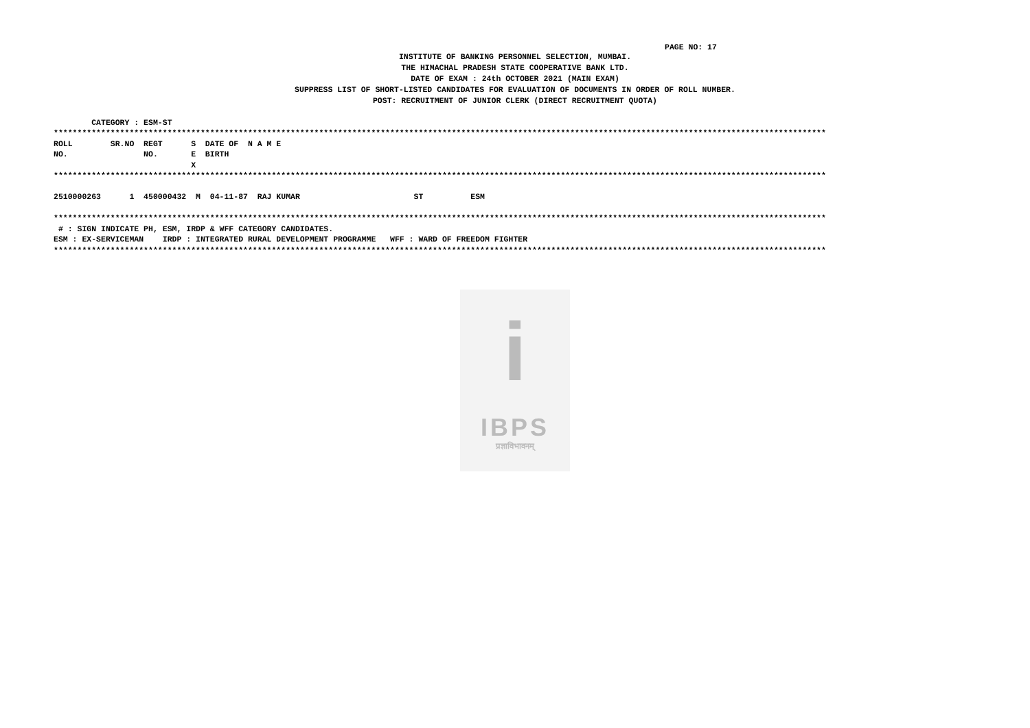PAGE NO: 17
INSTITUTE OF BANKING PERSONNEL SELECTION, MUMBAI.
THE HIMACHAL PRADESH STATE COOPERATIVE BANK LTD.
DATE OF EXAM : 24th OCTOBER 2021 (MAIN EXAM)
SUPPRESS LIST OF SHORT-LISTED CANDIDATES FOR EVALUATION OF DOCUMENTS IN ORDER OF ROLL NUMBER.
POST: RECRUITMENT OF JUNIOR CLERK (DIRECT RECRUITMENT QUOTA)
        CATEGORY : ESM-ST
*******************************************************************************************************************************************************************
ROLL        SR.NO  REGT      S  DATE OF  N A M E
NO.                NO.       E  BIRTH
                             X
*******************************************************************************************************************************************************************

2510000263      1  450000432  M  04-11-87  RAJ KUMAR                        ST          ESM

*******************************************************************************************************************************************************************
 # : SIGN INDICATE PH, ESM, IRDP & WFF CATEGORY CANDIDATES.
ESM : EX-SERVICEMAN    IRDP : INTEGRATED RURAL DEVELOPMENT PROGRAMME   WFF : WARD OF FREEDOM FIGHTER
*******************************************************************************************************************************************************************
i
IBPS
प्रज्ञाविभावनम्